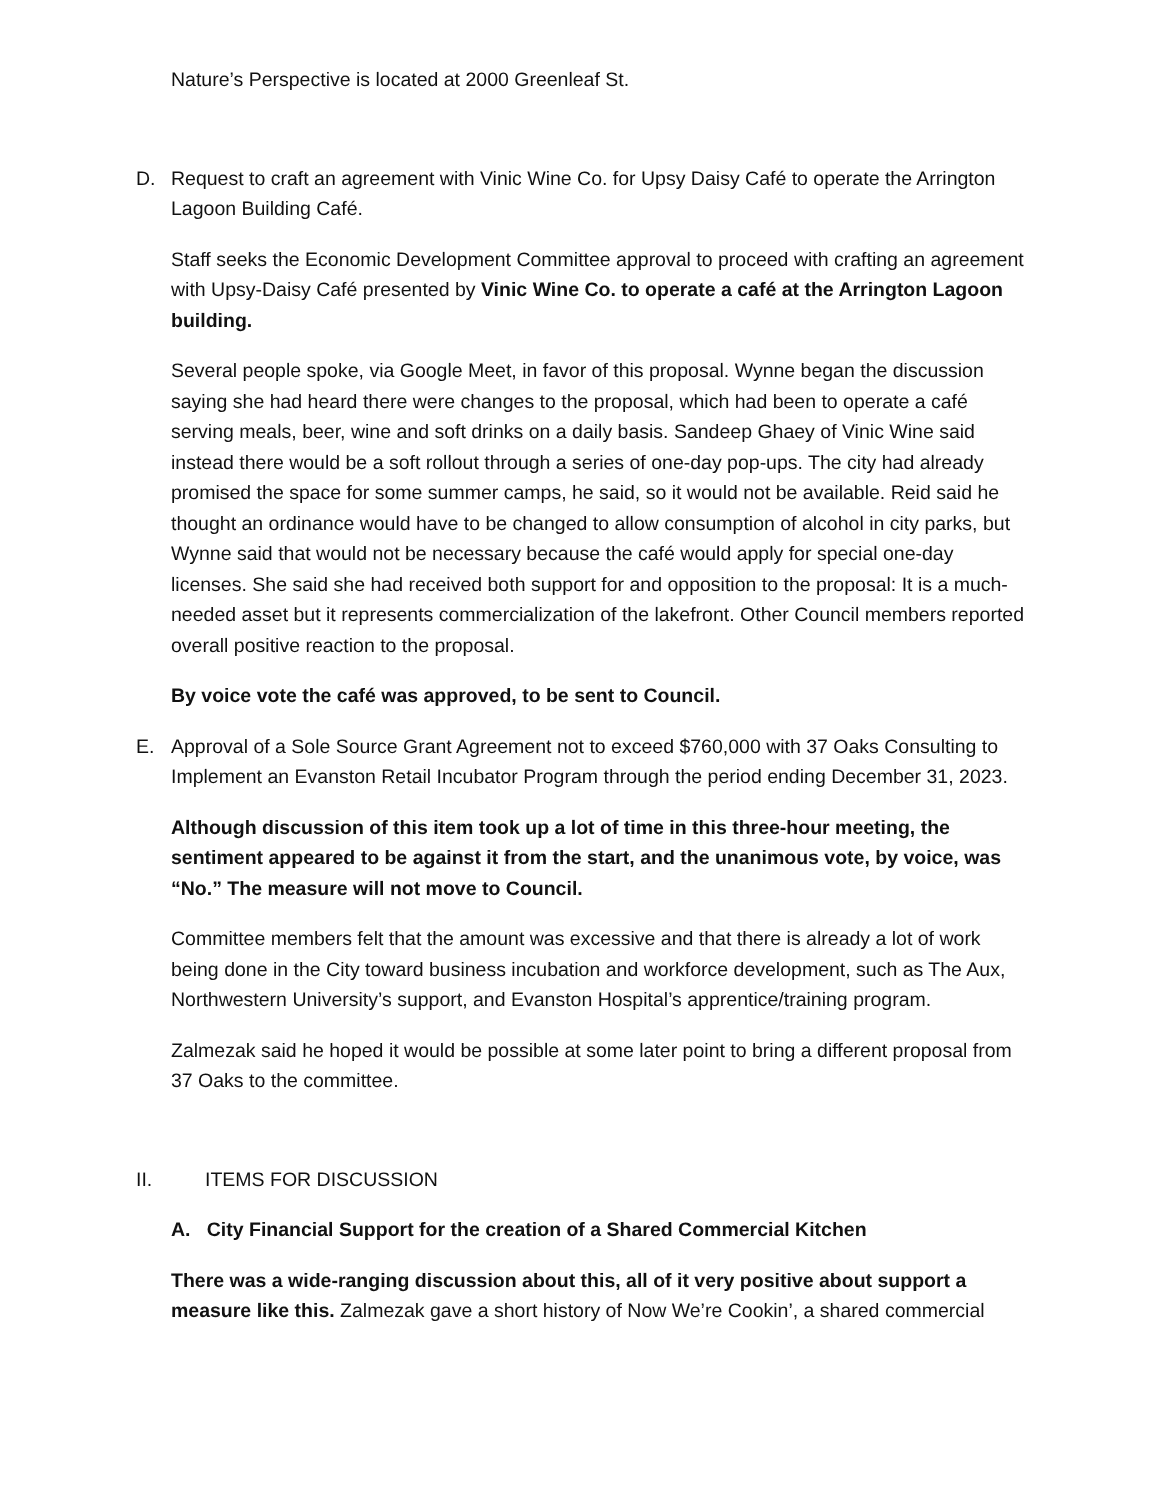Nature’s Perspective is located at 2000 Greenleaf St.
D. Request to craft an agreement with Vinic Wine Co. for Upsy Daisy Café to operate the Arrington Lagoon Building Café.
Staff seeks the Economic Development Committee approval to proceed with crafting an agreement with Upsy-Daisy Café presented by Vinic Wine Co. to operate a café at the Arrington Lagoon building.
Several people spoke, via Google Meet, in favor of this proposal. Wynne began the discussion saying she had heard there were changes to the proposal, which had been to operate a café serving meals, beer, wine and soft drinks on a daily basis. Sandeep Ghaey of Vinic Wine said instead there would be a soft rollout through a series of one-day pop-ups. The city had already promised the space for some summer camps, he said, so it would not be available. Reid said he thought an ordinance would have to be changed to allow consumption of alcohol in city parks, but Wynne said that would not be necessary because the café would apply for special one-day licenses. She said she had received both support for and opposition to the proposal: It is a much-needed asset but it represents commercialization of the lakefront. Other Council members reported overall positive reaction to the proposal.
By voice vote the café was approved, to be sent to Council.
E. Approval of a Sole Source Grant Agreement not to exceed $760,000 with 37 Oaks Consulting to Implement an Evanston Retail Incubator Program through the period ending December 31, 2023.
Although discussion of this item took up a lot of time in this three-hour meeting, the sentiment appeared to be against it from the start, and the unanimous vote, by voice, was “No.” The measure will not move to Council.
Committee members felt that the amount was excessive and that there is already a lot of work being done in the City toward business incubation and workforce development, such as The Aux, Northwestern University’s support, and Evanston Hospital’s apprentice/training program.
Zalmezak said he hoped it would be possible at some later point to bring a different proposal from 37 Oaks to the committee.
II. ITEMS FOR DISCUSSION
A. City Financial Support for the creation of a Shared Commercial Kitchen
There was a wide-ranging discussion about this, all of it very positive about support a measure like this. Zalmezak gave a short history of Now We’re Cookin’, a shared commercial